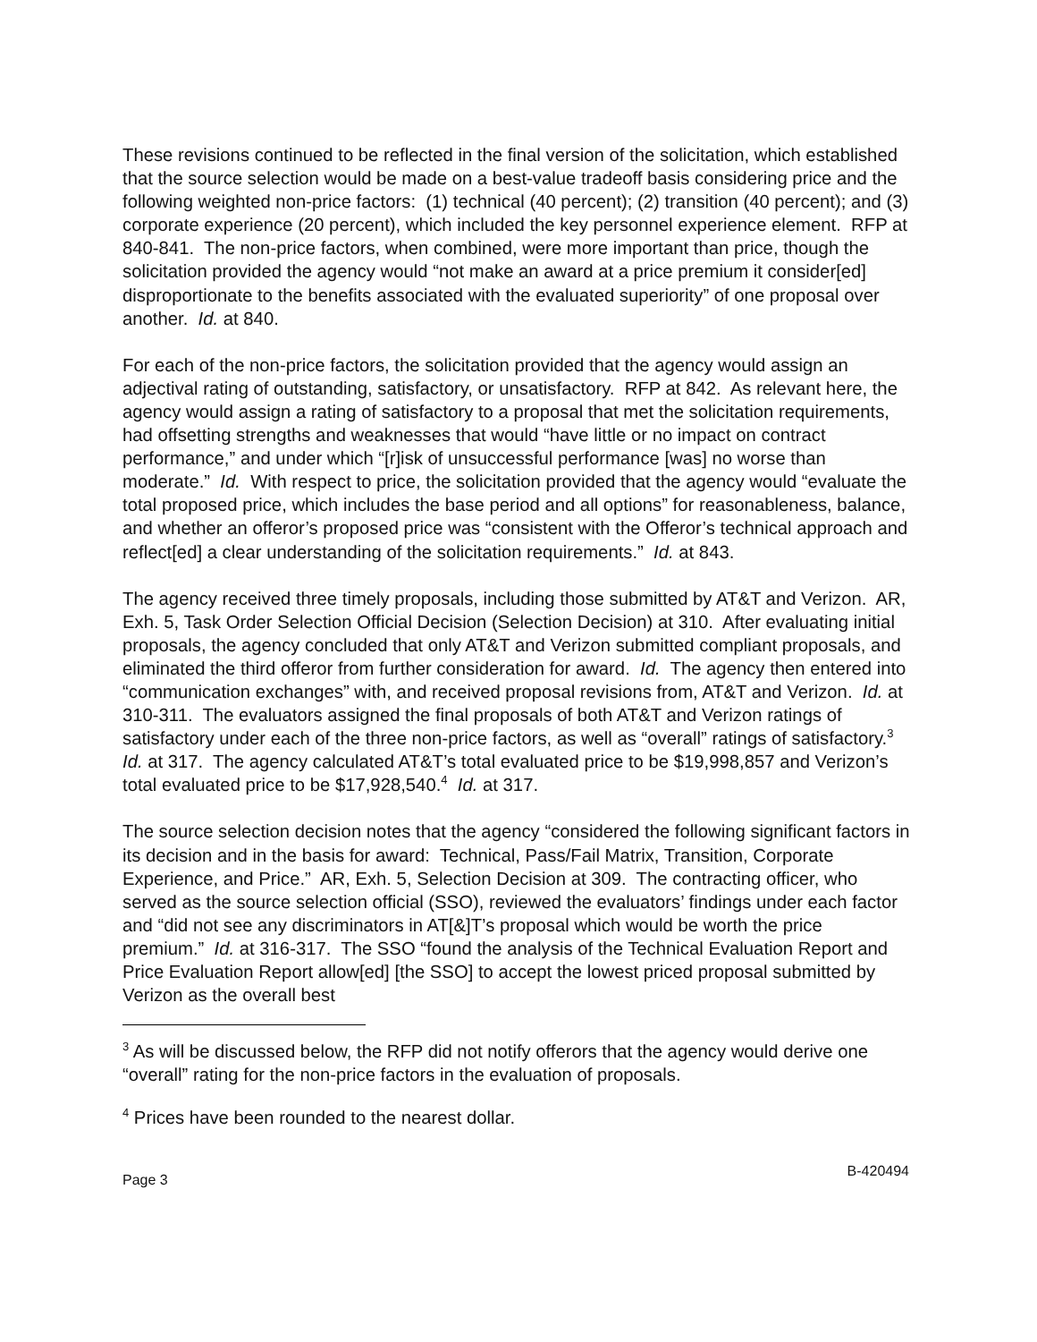These revisions continued to be reflected in the final version of the solicitation, which established that the source selection would be made on a best-value tradeoff basis considering price and the following weighted non-price factors: (1) technical (40 percent); (2) transition (40 percent); and (3) corporate experience (20 percent), which included the key personnel experience element. RFP at 840-841. The non-price factors, when combined, were more important than price, though the solicitation provided the agency would “not make an award at a price premium it consider[ed] disproportionate to the benefits associated with the evaluated superiority” of one proposal over another. Id. at 840.
For each of the non-price factors, the solicitation provided that the agency would assign an adjectival rating of outstanding, satisfactory, or unsatisfactory. RFP at 842. As relevant here, the agency would assign a rating of satisfactory to a proposal that met the solicitation requirements, had offsetting strengths and weaknesses that would “have little or no impact on contract performance,” and under which “[r]isk of unsuccessful performance [was] no worse than moderate.” Id. With respect to price, the solicitation provided that the agency would “evaluate the total proposed price, which includes the base period and all options” for reasonableness, balance, and whether an offeror’s proposed price was “consistent with the Offeror’s technical approach and reflect[ed] a clear understanding of the solicitation requirements.” Id. at 843.
The agency received three timely proposals, including those submitted by AT&T and Verizon. AR, Exh. 5, Task Order Selection Official Decision (Selection Decision) at 310. After evaluating initial proposals, the agency concluded that only AT&T and Verizon submitted compliant proposals, and eliminated the third offeror from further consideration for award. Id. The agency then entered into “communication exchanges” with, and received proposal revisions from, AT&T and Verizon. Id. at 310-311. The evaluators assigned the final proposals of both AT&T and Verizon ratings of satisfactory under each of the three non-price factors, as well as “overall” ratings of satisfactory.<sup>3</sup> Id. at 317. The agency calculated AT&T’s total evaluated price to be $19,998,857 and Verizon’s total evaluated price to be $17,928,540.<sup>4</sup> Id. at 317.
The source selection decision notes that the agency “considered the following significant factors in its decision and in the basis for award: Technical, Pass/Fail Matrix, Transition, Corporate Experience, and Price.” AR, Exh. 5, Selection Decision at 309. The contracting officer, who served as the source selection official (SSO), reviewed the evaluators’ findings under each factor and “did not see any discriminators in AT[&]T’s proposal which would be worth the price premium.” Id. at 316-317. The SSO “found the analysis of the Technical Evaluation Report and Price Evaluation Report allow[ed] [the SSO] to accept the lowest priced proposal submitted by Verizon as the overall best
<sup>3</sup> As will be discussed below, the RFP did not notify offerors that the agency would derive one “overall” rating for the non-price factors in the evaluation of proposals.
<sup>4</sup> Prices have been rounded to the nearest dollar.
Page 3 B-420494